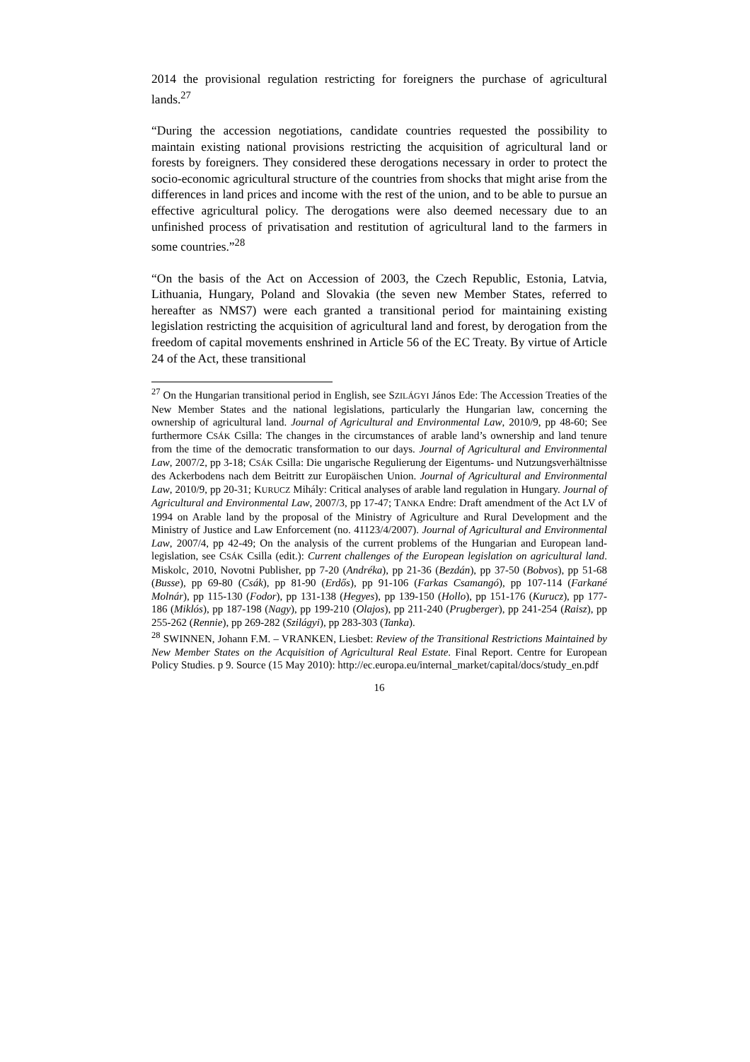2014 the provisional regulation restricting for foreigners the purchase of agricultural lands.<sup>27</sup>
“During the accession negotiations, candidate countries requested the possibility to maintain existing national provisions restricting the acquisition of agricultural land or forests by foreigners. They considered these derogations necessary in order to protect the socio-economic agricultural structure of the countries from shocks that might arise from the differences in land prices and income with the rest of the union, and to be able to pursue an effective agricultural policy. The derogations were also deemed necessary due to an unfinished process of privatisation and restitution of agricultural land to the farmers in some countries.”<sup>28</sup>
“On the basis of the Act on Accession of 2003, the Czech Republic, Estonia, Latvia, Lithuania, Hungary, Poland and Slovakia (the seven new Member States, referred to hereafter as NMS7) were each granted a transitional period for maintaining existing legislation restricting the acquisition of agricultural land and forest, by derogation from the freedom of capital movements enshrined in Article 56 of the EC Treaty. By virtue of Article 24 of the Act, these transitional
<sup>27</sup> On the Hungarian transitional period in English, see SZILÁGYI János Ede: The Accession Treaties of the New Member States and the national legislations, particularly the Hungarian law, concerning the ownership of agricultural land. Journal of Agricultural and Environmental Law, 2010/9, pp 48-60; See furthermore CSÁK Csilla: The changes in the circumstances of arable land’s ownership and land tenure from the time of the democratic transformation to our days. Journal of Agricultural and Environmental Law, 2007/2, pp 3-18; CSÁK Csilla: Die ungarische Regulierung der Eigentums- und Nutzungsverhältnisse des Ackerbodens nach dem Beitritt zur Europäischen Union. Journal of Agricultural and Environmental Law, 2010/9, pp 20-31; KURUCZ Mihály: Critical analyses of arable land regulation in Hungary. Journal of Agricultural and Environmental Law, 2007/3, pp 17-47; TANKA Endre: Draft amendment of the Act LV of 1994 on Arable land by the proposal of the Ministry of Agriculture and Rural Development and the Ministry of Justice and Law Enforcement (no. 41123/4/2007). Journal of Agricultural and Environmental Law, 2007/4, pp 42-49; On the analysis of the current problems of the Hungarian and European land-legislation, see CSÁK Csilla (edit.): Current challenges of the European legislation on agricultural land. Miskolc, 2010, Novotni Publisher, pp 7-20 (Andréka), pp 21-36 (Bezdán), pp 37-50 (Bobvos), pp 51-68 (Busse), pp 69-80 (Csák), pp 81-90 (Erdős), pp 91-106 (Farkas Csamangó), pp 107-114 (Farkané Molnár), pp 115-130 (Fodor), pp 131-138 (Hegyes), pp 139-150 (Hollo), pp 151-176 (Kurucz), pp 177-186 (Miklós), pp 187-198 (Nagy), pp 199-210 (Olajos), pp 211-240 (Prugberger), pp 241-254 (Raisz), pp 255-262 (Rennie), pp 269-282 (Szilágyi), pp 283-303 (Tanka).
<sup>28</sup> SWINNEN, Johann F.M. – VRANKEN, Liesbet: Review of the Transitional Restrictions Maintained by New Member States on the Acquisition of Agricultural Real Estate. Final Report. Centre for European Policy Studies. p 9. Source (15 May 2010): http://ec.europa.eu/internal_market/capital/docs/study_en.pdf
16